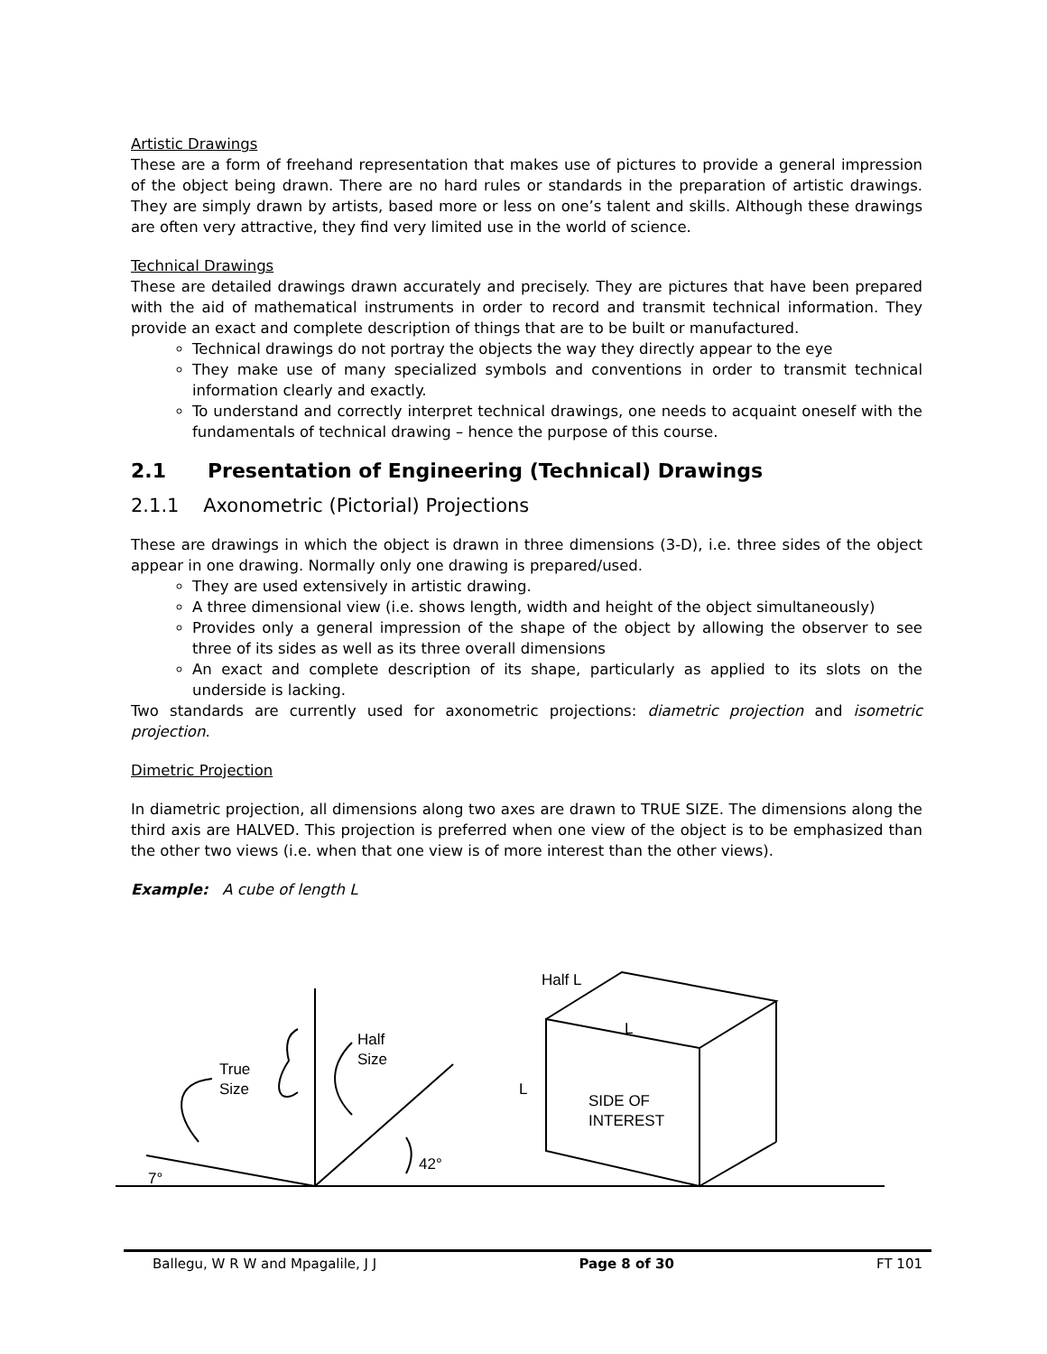Artistic Drawings
These are a form of freehand representation that makes use of pictures to provide a general impression of the object being drawn. There are no hard rules or standards in the preparation of artistic drawings. They are simply drawn by artists, based more or less on one’s talent and skills. Although these drawings are often very attractive, they find very limited use in the world of science.
Technical Drawings
These are detailed drawings drawn accurately and precisely. They are pictures that have been prepared with the aid of mathematical instruments in order to record and transmit technical information. They provide an exact and complete description of things that are to be built or manufactured.
Technical drawings do not portray the objects the way they directly appear to the eye
They make use of many specialized symbols and conventions in order to transmit technical information clearly and exactly.
To understand and correctly interpret technical drawings, one needs to acquaint oneself with the fundamentals of technical drawing – hence the purpose of this course.
2.1 Presentation of Engineering (Technical) Drawings
2.1.1 Axonometric (Pictorial) Projections
These are drawings in which the object is drawn in three dimensions (3-D), i.e. three sides of the object appear in one drawing. Normally only one drawing is prepared/used.
They are used extensively in artistic drawing.
A three dimensional view (i.e. shows length, width and height of the object simultaneously)
Provides only a general impression of the shape of the object by allowing the observer to see three of its sides as well as its three overall dimensions
An exact and complete description of its shape, particularly as applied to its slots on the underside is lacking.
Two standards are currently used for axonometric projections: diametric projection and isometric projection.
Dimetric Projection
In diametric projection, all dimensions along two axes are drawn to TRUE SIZE. The dimensions along the third axis are HALVED. This projection is preferred when one view of the object is to be emphasized than the other two views (i.e. when that one view is of more interest than the other views).
Example: A cube of length L
Half L
L
L
SIDE OF
INTEREST
Half
Size
True
Size
42°
7°
Ballegu, W R W and Mpagalile, J J Page 8 of 30 FT 101